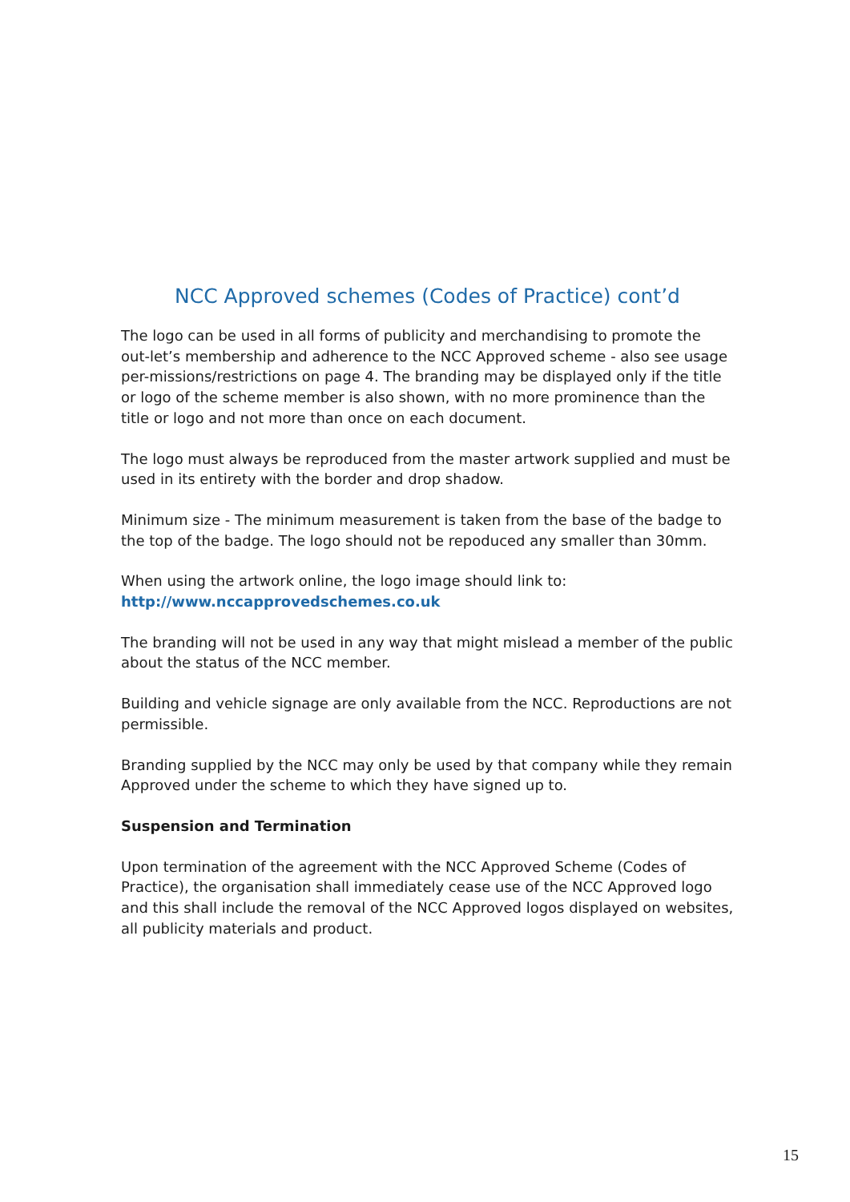NCC Approved schemes (Codes of Practice) cont’d
The logo can be used in all forms of publicity and merchandising to promote the out-let’s membership and adherence to the NCC Approved scheme - also see usage per-missions/restrictions on page 4. The branding may be displayed only if the title or logo of the scheme member is also shown, with no more prominence than the title or logo and not more than once on each document.
The logo must always be reproduced from the master artwork supplied and must be used in its entirety with the border and drop shadow.
Minimum size - The minimum measurement is taken from the base of the badge to the top of the badge. The logo should not be repoduced any smaller than 30mm.
When using the artwork online, the logo image should link to:
http://www.nccapprovedschemes.co.uk
The branding will not be used in any way that might mislead a member of the public about the status of the NCC member.
Building and vehicle signage are only available from the NCC. Reproductions are not permissible.
Branding supplied by the NCC may only be used by that company while they remain Approved under the scheme to which they have signed up to.
Suspension and Termination
Upon termination of the agreement with the NCC Approved Scheme (Codes of Practice), the organisation shall immediately cease use of the NCC Approved logo and this shall include the removal of the NCC Approved logos displayed on websites, all publicity materials and product.
15